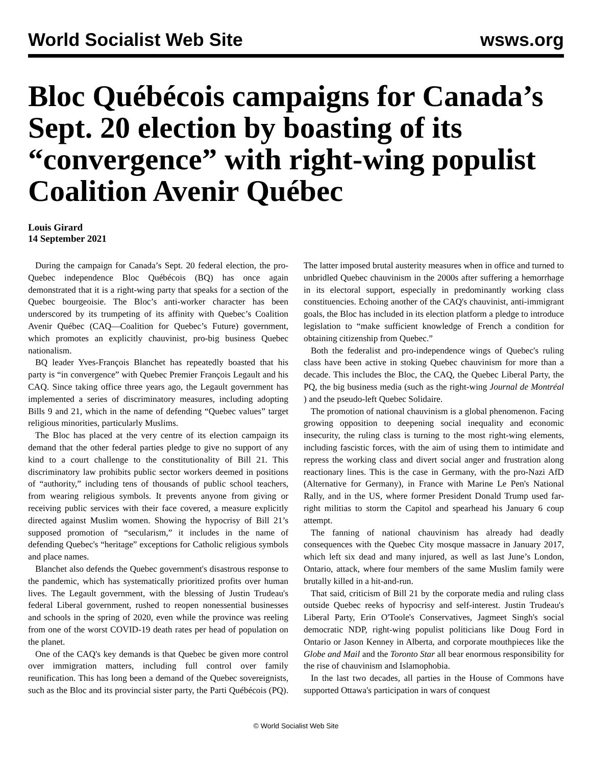World Socialist Web Site wsws.org
Bloc Québécois campaigns for Canada’s Sept. 20 election by boasting of its “convergence” with right-wing populist Coalition Avenir Québec
Louis Girard
14 September 2021
During the campaign for Canada’s Sept. 20 federal election, the pro-Quebec independence Bloc Québécois (BQ) has once again demonstrated that it is a right-wing party that speaks for a section of the Quebec bourgeoisie. The Bloc’s anti-worker character has been underscored by its trumpeting of its affinity with Quebec’s Coalition Avenir Québec (CAQ—Coalition for Quebec’s Future) government, which promotes an explicitly chauvinist, pro-big business Quebec nationalism.
BQ leader Yves-François Blanchet has repeatedly boasted that his party is “in convergence” with Quebec Premier François Legault and his CAQ. Since taking office three years ago, the Legault government has implemented a series of discriminatory measures, including adopting Bills 9 and 21, which in the name of defending “Quebec values” target religious minorities, particularly Muslims.
The Bloc has placed at the very centre of its election campaign its demand that the other federal parties pledge to give no support of any kind to a court challenge to the constitutionality of Bill 21. This discriminatory law prohibits public sector workers deemed in positions of “authority,” including tens of thousands of public school teachers, from wearing religious symbols. It prevents anyone from giving or receiving public services with their face covered, a measure explicitly directed against Muslim women. Showing the hypocrisy of Bill 21’s supposed promotion of “secularism,” it includes in the name of defending Quebec's “heritage” exceptions for Catholic religious symbols and place names.
Blanchet also defends the Quebec government's disastrous response to the pandemic, which has systematically prioritized profits over human lives. The Legault government, with the blessing of Justin Trudeau's federal Liberal government, rushed to reopen nonessential businesses and schools in the spring of 2020, even while the province was reeling from one of the worst COVID-19 death rates per head of population on the planet.
One of the CAQ's key demands is that Quebec be given more control over immigration matters, including full control over family reunification. This has long been a demand of the Quebec sovereignists, such as the Bloc and its provincial sister party, the Parti Québécois (PQ). The latter imposed brutal austerity measures when in office and turned to unbridled Quebec chauvinism in the 2000s after suffering a hemorrhage in its electoral support, especially in predominantly working class constituencies. Echoing another of the CAQ's chauvinist, anti-immigrant goals, the Bloc has included in its election platform a pledge to introduce legislation to “make sufficient knowledge of French a condition for obtaining citizenship from Quebec.”
Both the federalist and pro-independence wings of Quebec's ruling class have been active in stoking Quebec chauvinism for more than a decade. This includes the Bloc, the CAQ, the Quebec Liberal Party, the PQ, the big business media (such as the right-wing Journal de Montréal ) and the pseudo-left Quebec Solidaire.
The promotion of national chauvinism is a global phenomenon. Facing growing opposition to deepening social inequality and economic insecurity, the ruling class is turning to the most right-wing elements, including fascistic forces, with the aim of using them to intimidate and repress the working class and divert social anger and frustration along reactionary lines. This is the case in Germany, with the pro-Nazi AfD (Alternative for Germany), in France with Marine Le Pen's National Rally, and in the US, where former President Donald Trump used far-right militias to storm the Capitol and spearhead his January 6 coup attempt.
The fanning of national chauvinism has already had deadly consequences with the Quebec City mosque massacre in January 2017, which left six dead and many injured, as well as last June’s London, Ontario, attack, where four members of the same Muslim family were brutally killed in a hit-and-run.
That said, criticism of Bill 21 by the corporate media and ruling class outside Quebec reeks of hypocrisy and self-interest. Justin Trudeau's Liberal Party, Erin O'Toole's Conservatives, Jagmeet Singh's social democratic NDP, right-wing populist politicians like Doug Ford in Ontario or Jason Kenney in Alberta, and corporate mouthpieces like the Globe and Mail and the Toronto Star all bear enormous responsibility for the rise of chauvinism and Islamophobia.
In the last two decades, all parties in the House of Commons have supported Ottawa's participation in wars of conquest
© World Socialist Web Site